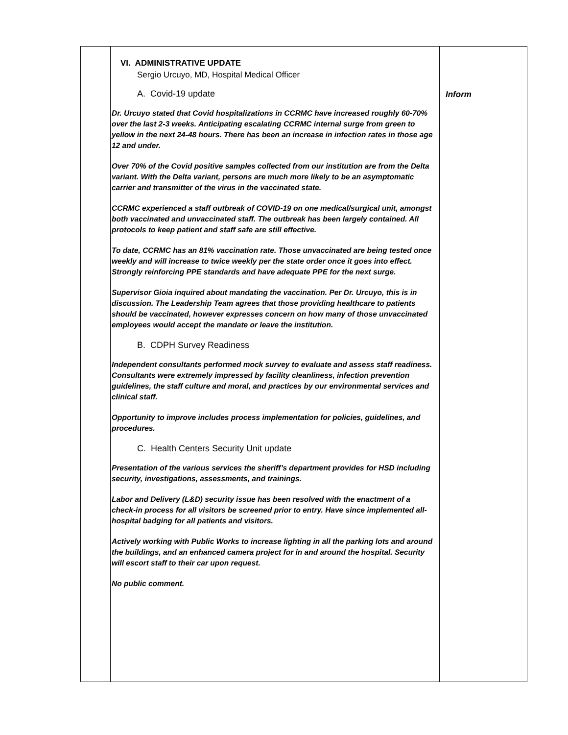| | VI. ADMINISTRATIVE UPDATE Sergio Urcuyo, MD, Hospital Medical Officer A. Covid-19 update Dr. Urcuyo stated that Covid hospitalizations in CCRMC have increased roughly 60-70% over the last 2-3 weeks. Anticipating escalating CCRMC internal surge from green to yellow in the next 24-48 hours. There has been an increase in infection rates in those age 12 and under. Over 70% of the Covid positive samples collected from our institution are from the Delta variant. With the Delta variant, persons are much more likely to be an asymptomatic carrier and transmitter of the virus in the vaccinated state. CCRMC experienced a staff outbreak of COVID-19 on one medical/surgical unit, amongst both vaccinated and unvaccinated staff. The outbreak has been largely contained. All protocols to keep patient and staff safe are still effective. To date, CCRMC has an 81% vaccination rate. Those unvaccinated are being tested once weekly and will increase to twice weekly per the state order once it goes into effect. Strongly reinforcing PPE standards and have adequate PPE for the next surge. Supervisor Gioia inquired about mandating the vaccination. Per Dr. Urcuyo, this is in discussion. The Leadership Team agrees that those providing healthcare to patients should be vaccinated, however expresses concern on how many of those unvaccinated employees would accept the mandate or leave the institution. B. CDPH Survey Readiness Independent consultants performed mock survey to evaluate and assess staff readiness. Consultants were extremely impressed by facility cleanliness, infection prevention guidelines, the staff culture and moral, and practices by our environmental services and clinical staff. Opportunity to improve includes process implementation for policies, guidelines, and procedures. C. Health Centers Security Unit update Presentation of the various services the sheriff’s department provides for HSD including security, investigations, assessments, and trainings. Labor and Delivery (L&D) security issue has been resolved with the enactment of a check-in process for all visitors be screened prior to entry. Have since implemented all-hospital badging for all patients and visitors. Actively working with Public Works to increase lighting in all the parking lots and around the buildings, and an enhanced camera project for in and around the hospital. Security will escort staff to their car upon request. No public comment. | Inform |